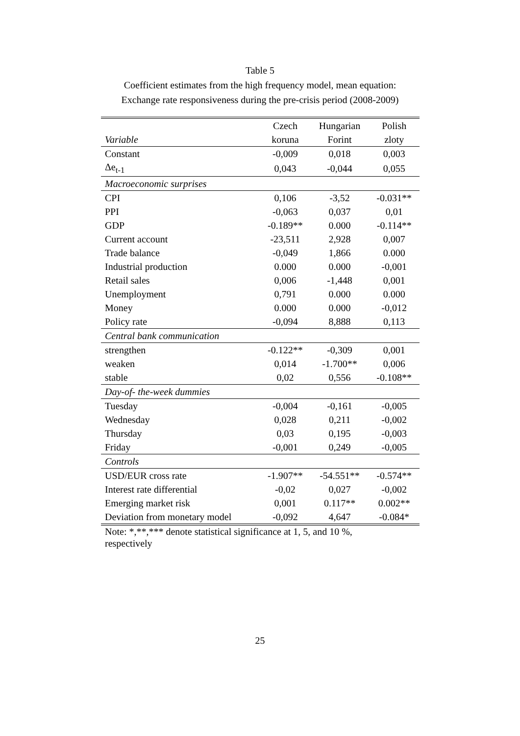Table 5
Coefficient estimates from the high frequency model, mean equation:
Exchange rate responsiveness during the pre-crisis period (2008-2009)
| | Czech | Hungarian | Polish |
| --- | --- | --- | --- |
| Variable | koruna | Forint | zloty |
| Constant | -0,009 | 0,018 | 0,003 |
| Δe<sub>t-1</sub> | 0,043 | -0,044 | 0,055 |
| Macroeconomic surprises | | | |
| CPI | 0,106 | -3,52 | -0.031** |
| PPI | -0,063 | 0,037 | 0,01 |
| GDP | -0.189** | 0.000 | -0.114** |
| Current account | -23,511 | 2,928 | 0,007 |
| Trade balance | -0,049 | 1,866 | 0.000 |
| Industrial production | 0.000 | 0.000 | -0,001 |
| Retail sales | 0,006 | -1,448 | 0,001 |
| Unemployment | 0,791 | 0.000 | 0.000 |
| Money | 0.000 | 0.000 | -0,012 |
| Policy rate | -0,094 | 8,888 | 0,113 |
| Central bank communication | | | |
| strengthen | -0.122** | -0,309 | 0,001 |
| weaken | 0,014 | -1.700** | 0,006 |
| stable | 0,02 | 0,556 | -0.108** |
| Day-of- the-week dummies | | | |
| Tuesday | -0,004 | -0,161 | -0,005 |
| Wednesday | 0,028 | 0,211 | -0,002 |
| Thursday | 0,03 | 0,195 | -0,003 |
| Friday | -0,001 | 0,249 | -0,005 |
| Controls | | | |
| USD/EUR cross rate | -1.907** | -54.551** | -0.574** |
| Interest rate differential | -0,02 | 0,027 | -0,002 |
| Emerging market risk | 0,001 | 0.117** | 0.002** |
| Deviation from monetary model | -0,092 | 4,647 | -0.084* |
Note: *,**,*** denote statistical significance at 1, 5, and 10 %, respectively
25